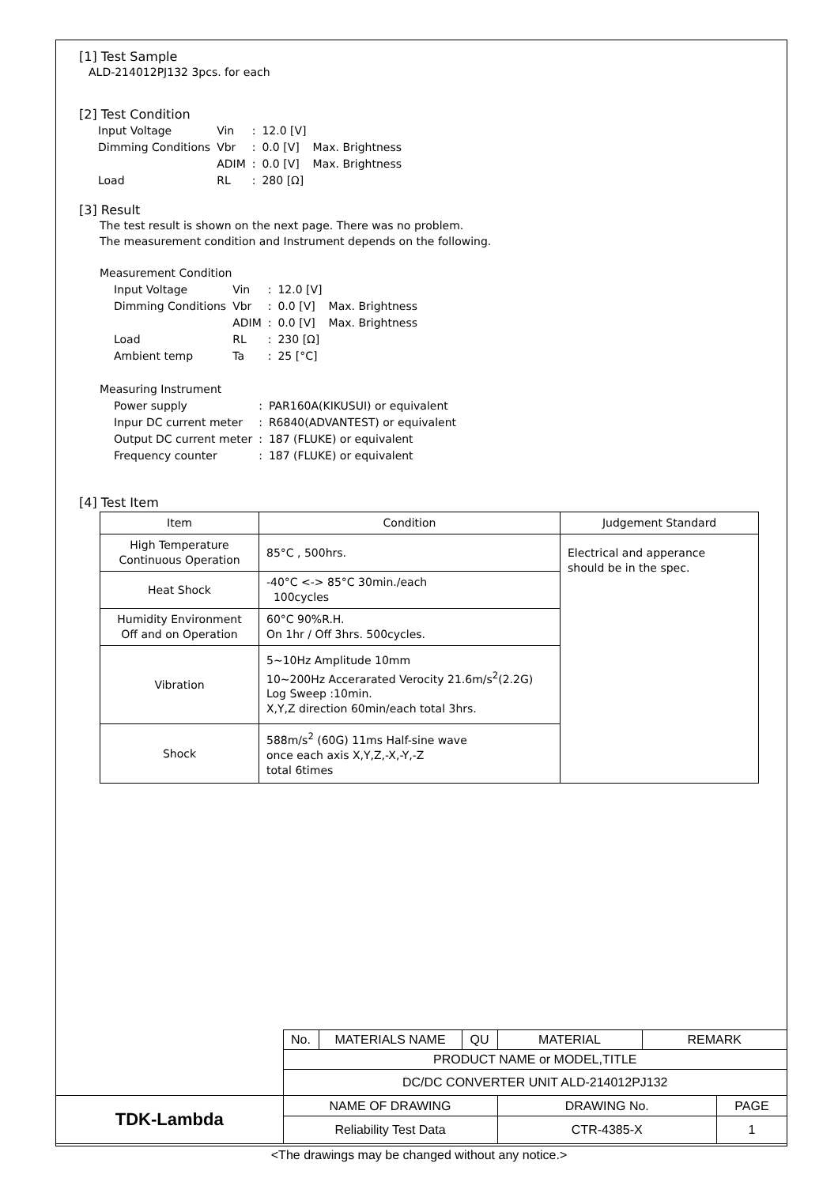[1] Test Sample
ALD-214012PJ132 3pcs. for each
[2] Test Condition
| Input Voltage | Vin | : | 12.0 [V] | |
| Dimming Conditions | Vbr | : | 0.0 [V] | Max. Brightness |
| | ADIM | : | 0.0 [V] | Max. Brightness |
| Load | RL | : | 280 [Ω] | |
[3] Result
The test result is shown on the next page. There was no problem.
The measurement condition and Instrument depends on the following.
Measurement Condition
| Input Voltage | Vin | : | 12.0 [V] | |
| Dimming Conditions | Vbr | : | 0.0 [V] | Max. Brightness |
| | ADIM | : | 0.0 [V] | Max. Brightness |
| Load | RL | : | 230 [Ω] | |
| Ambient temp | Ta | : | 25 [°C] | |
Measuring Instrument
| Power supply | : | PAR160A(KIKUSUI) or equivalent |
| Inpur DC current meter | : | R6840(ADVANTEST) or equivalent |
| Output DC current meter | : | 187 (FLUKE) or equivalent |
| Frequency counter | : | 187 (FLUKE) or equivalent |
[4] Test Item
| Item | Condition | Judgement Standard |
| --- | --- | --- |
| High Temperature Continuous Operation | 85°C , 500hrs. | Electrical and apperance should be in the spec. |
| Heat Shock | -40°C <-> 85°C 30min./each 100cycles | |
| Humidity Environment Off and on Operation | 60°C 90%R.H. On 1hr / Off 3hrs. 500cycles. | |
| Vibration | 5~10Hz Amplitude 10mm 10~200Hz Accerarated Verocity 21.6m/s<sup>2</sup>(2.2G) Log Sweep :10min. X,Y,Z direction 60min/each total 3hrs. | |
| Shock | 588m/s<sup>2</sup> (60G) 11ms Half-sine wave once each axis X,Y,Z,-X,-Y,-Z total 6times | |
| | No. | MATERIALS NAME | QU | MATERIAL | REMARK | |
| | PRODUCT NAME or MODEL,TITLE | | | | | |
| | DC/DC CONVERTER UNIT ALD-214012PJ132 | | | | | |
| TDK-Lambda | NAME OF DRAWING | | | DRAWING No. | | PAGE |
| | Reliability Test Data | | | CTR-4385-X | | 1 |
<The drawings may be changed without any notice.>